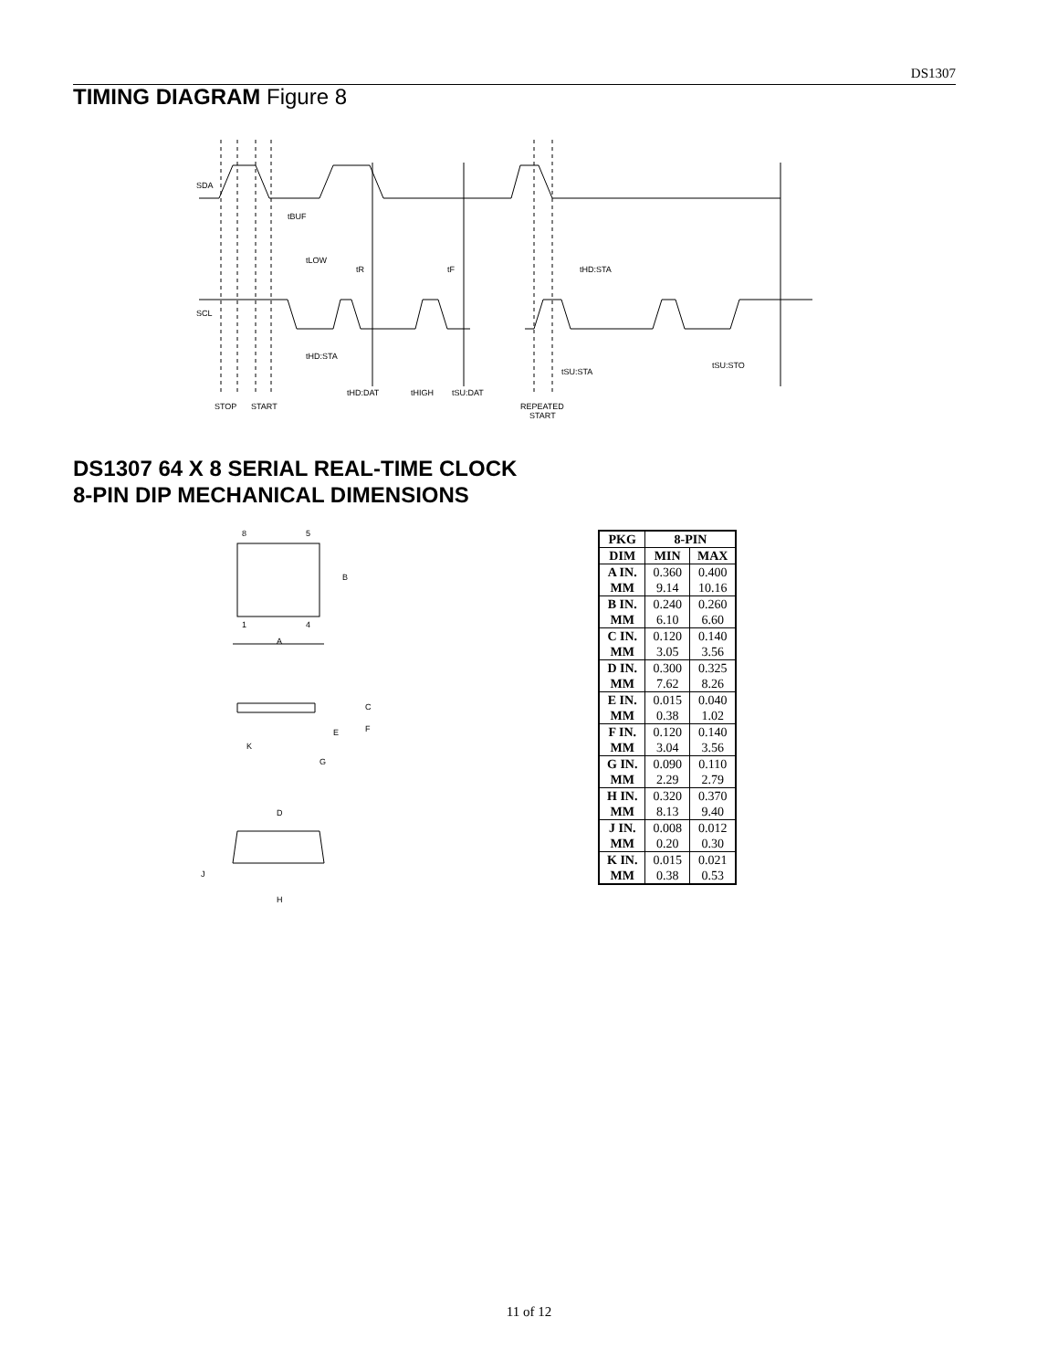DS1307
TIMING DIAGRAM Figure 8
SDA
SCL
tBUF
tLOW
tR
tF
tHD:STA
tHD:STA
tHD:DAT
tHIGH
tSU:DAT
tSU:STA
tSU:STO
STOP
START
REPEATED
START
DS1307 64 X 8 SERIAL REAL-TIME CLOCK
8-PIN DIP MECHANICAL DIMENSIONS
8
5
B
1
4
A
C
F
E
K
G
D
J
H
| PKG | 8-PIN | |
| --- | --- | --- |
| DIM | MIN | MAX |
| A IN. | 0.360 | 0.400 |
| MM | 9.14 | 10.16 |
| B IN. | 0.240 | 0.260 |
| MM | 6.10 | 6.60 |
| C IN. | 0.120 | 0.140 |
| MM | 3.05 | 3.56 |
| D IN. | 0.300 | 0.325 |
| MM | 7.62 | 8.26 |
| E IN. | 0.015 | 0.040 |
| MM | 0.38 | 1.02 |
| F IN. | 0.120 | 0.140 |
| MM | 3.04 | 3.56 |
| G IN. | 0.090 | 0.110 |
| MM | 2.29 | 2.79 |
| H IN. | 0.320 | 0.370 |
| MM | 8.13 | 9.40 |
| J IN. | 0.008 | 0.012 |
| MM | 0.20 | 0.30 |
| K IN. | 0.015 | 0.021 |
| MM | 0.38 | 0.53 |
11 of 12